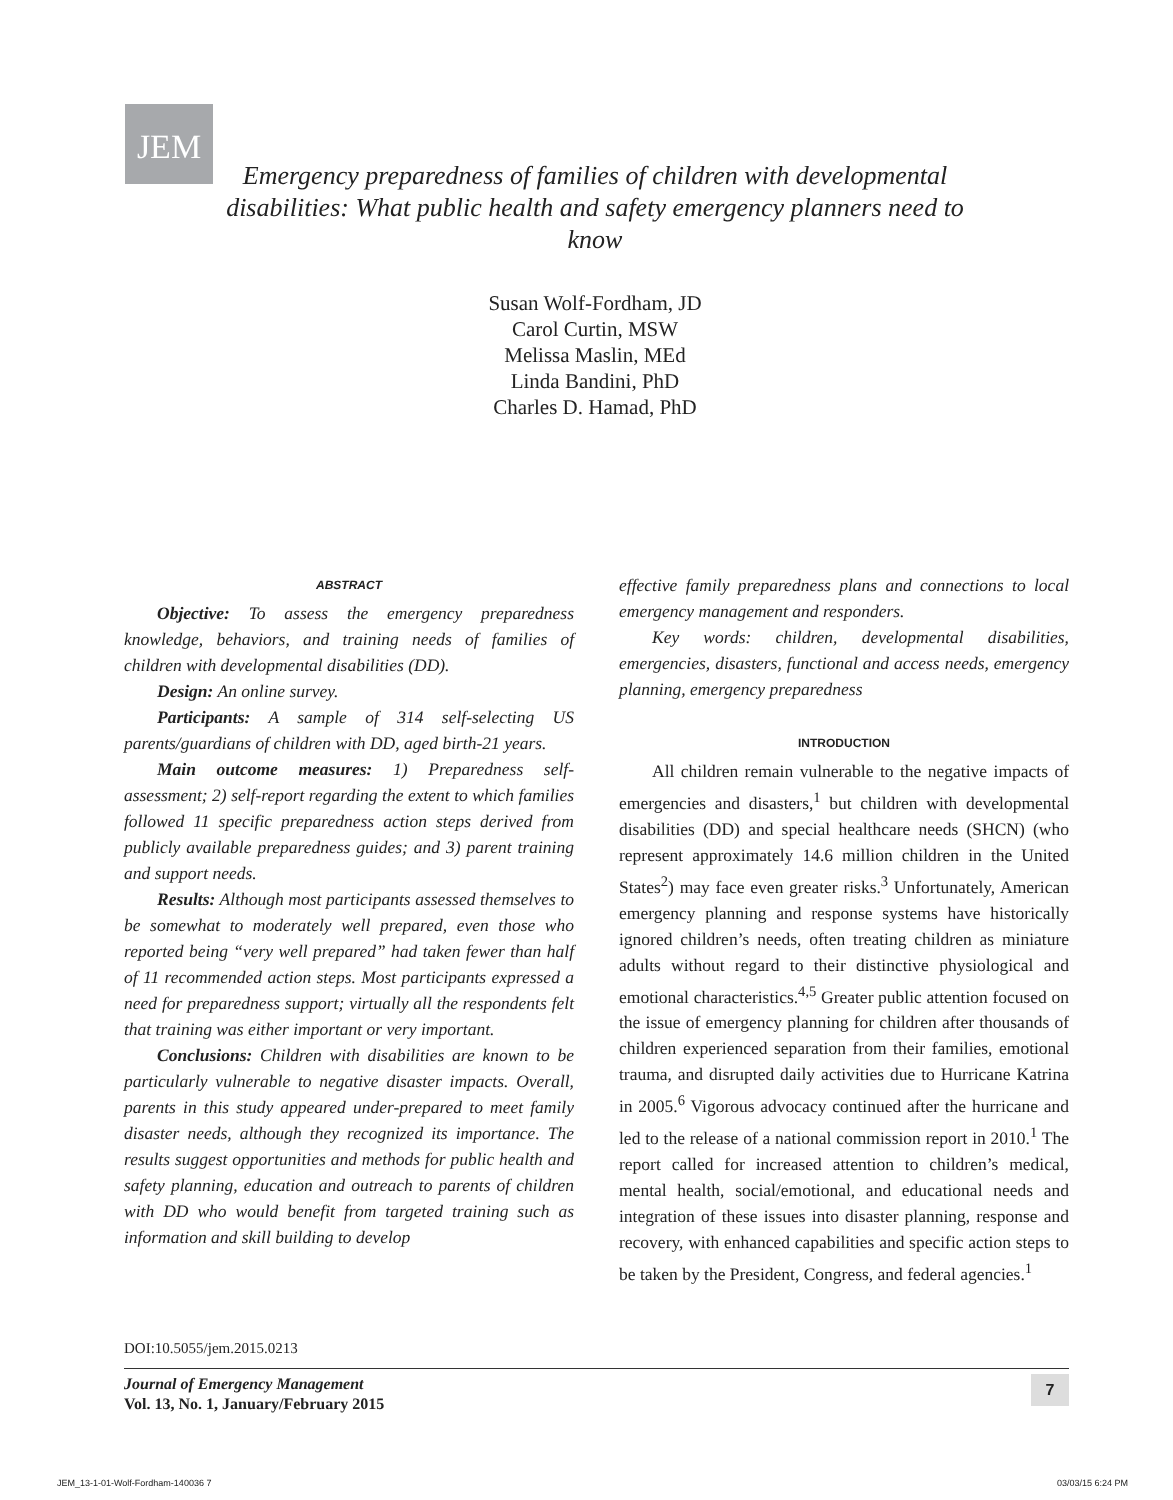JEM
Emergency preparedness of families of children with developmental disabilities: What public health and safety emergency planners need to know
Susan Wolf-Fordham, JD
Carol Curtin, MSW
Melissa Maslin, MEd
Linda Bandini, PhD
Charles D. Hamad, PhD
ABSTRACT
Objective: To assess the emergency preparedness knowledge, behaviors, and training needs of families of children with developmental disabilities (DD).
Design: An online survey.
Participants: A sample of 314 self-selecting US parents/guardians of children with DD, aged birth-21 years.
Main outcome measures: 1) Preparedness self-assessment; 2) self-report regarding the extent to which families followed 11 specific preparedness action steps derived from publicly available preparedness guides; and 3) parent training and support needs.
Results: Although most participants assessed themselves to be somewhat to moderately well prepared, even those who reported being “very well prepared” had taken fewer than half of 11 recommended action steps. Most participants expressed a need for preparedness support; virtually all the respondents felt that training was either important or very important.
Conclusions: Children with disabilities are known to be particularly vulnerable to negative disaster impacts. Overall, parents in this study appeared under-prepared to meet family disaster needs, although they recognized its importance. The results suggest opportunities and methods for public health and safety planning, education and outreach to parents of children with DD who would benefit from targeted training such as information and skill building to develop
effective family preparedness plans and connections to local emergency management and responders.
Key words: children, developmental disabilities, emergencies, disasters, functional and access needs, emergency planning, emergency preparedness
INTRODUCTION
All children remain vulnerable to the negative impacts of emergencies and disasters,<sup>1</sup> but children with developmental disabilities (DD) and special healthcare needs (SHCN) (who represent approximately 14.6 million children in the United States<sup>2</sup>) may face even greater risks.<sup>3</sup> Unfortunately, American emergency planning and response systems have historically ignored children’s needs, often treating children as miniature adults without regard to their distinctive physiological and emotional characteristics.<sup>4,5</sup> Greater public attention focused on the issue of emergency planning for children after thousands of children experienced separation from their families, emotional trauma, and disrupted daily activities due to Hurricane Katrina in 2005.<sup>6</sup> Vigorous advocacy continued after the hurricane and led to the release of a national commission report in 2010.<sup>1</sup> The report called for increased attention to children’s medical, mental health, social/emotional, and educational needs and integration of these issues into disaster planning, response and recovery, with enhanced capabilities and specific action steps to be taken by the President, Congress, and federal agencies.<sup>1</sup>
DOI:10.5055/jem.2015.0213
Journal of Emergency Management
Vol. 13, No. 1, January/February 2015
7
JEM_13-1-01-Wolf-Fordham-140036 7
03/03/15 6:24 PM